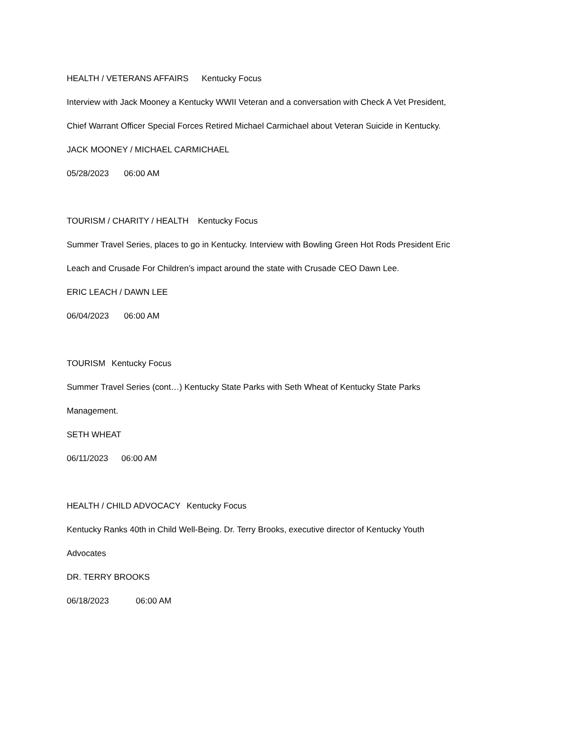HEALTH / VETERANS AFFAIRS Kentucky Focus
Interview with Jack Mooney a Kentucky WWII Veteran and a conversation with Check A Vet President,
Chief Warrant Officer Special Forces Retired Michael Carmichael about Veteran Suicide in Kentucky.
JACK MOONEY / MICHAEL CARMICHAEL
05/28/2023 06:00 AM
TOURISM / CHARITY / HEALTH Kentucky Focus
Summer Travel Series, places to go in Kentucky. Interview with Bowling Green Hot Rods President Eric
Leach and Crusade For Children’s impact around the state with Crusade CEO Dawn Lee.
ERIC LEACH / DAWN LEE
06/04/2023 06:00 AM
TOURISM Kentucky Focus
Summer Travel Series (cont…) Kentucky State Parks with Seth Wheat of Kentucky State Parks
Management.
SETH WHEAT
06/11/2023 06:00 AM
HEALTH / CHILD ADVOCACY Kentucky Focus
Kentucky Ranks 40th in Child Well-Being. Dr. Terry Brooks, executive director of Kentucky Youth
Advocates
DR. TERRY BROOKS
06/18/2023 06:00 AM